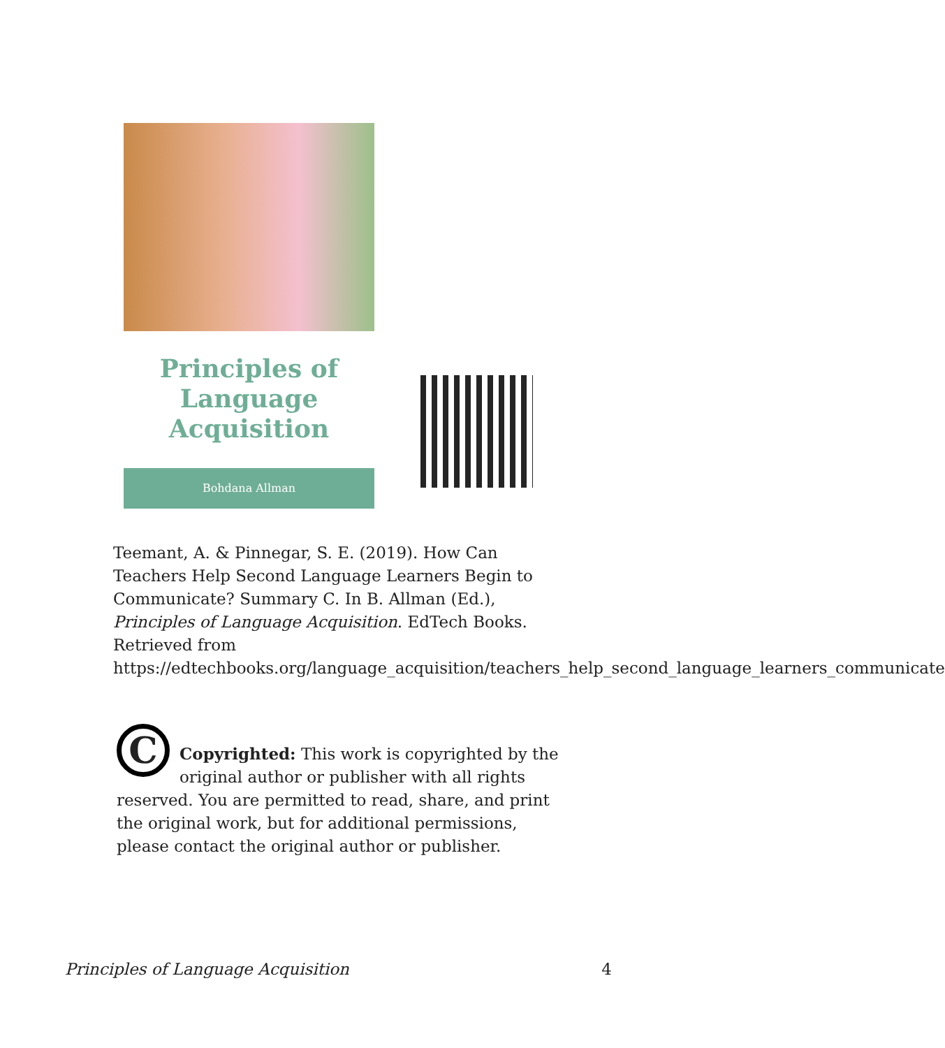Principles of
Language
Acquisition
Bohdana Allman
Teemant, A. & Pinnegar, S. E. (2019). How Can Teachers Help Second Language Learners Begin to Communicate? Summary C. In B. Allman (Ed.), Principles of Language Acquisition. EdTech Books. Retrieved from https://edtechbooks.org/language_acquisition/teachers_help_second_language_learners_communicate
C
Copyrighted: This work is copyrighted by the original author or publisher with all rights reserved. You are permitted to read, share, and print the original work, but for additional permissions, please contact the original author or publisher.
Principles of Language Acquisition 4